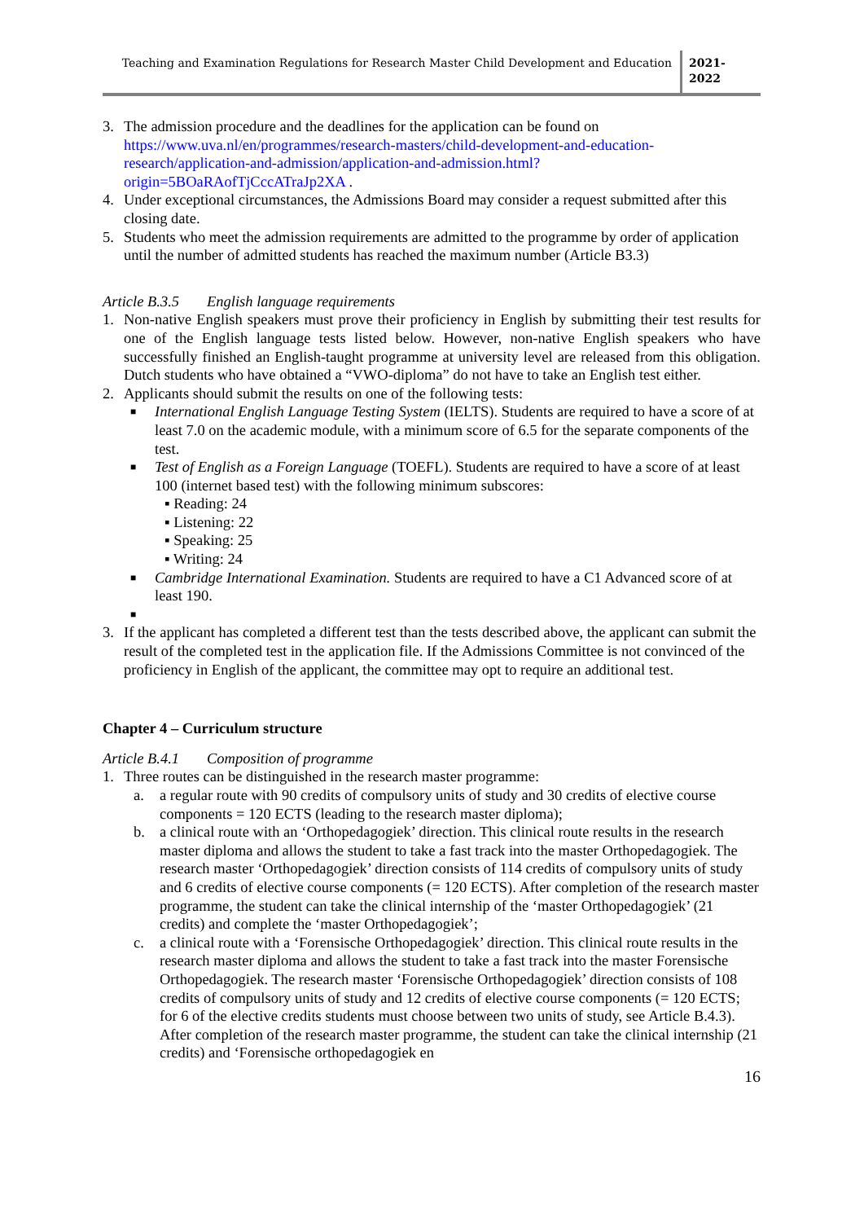Teaching and Examination Regulations for Research Master Child Development and Education
2021-
2022
3. The admission procedure and the deadlines for the application can be found on https://www.uva.nl/en/programmes/research-masters/child-development-and-education-research/application-and-admission/application-and-admission.html?origin=5BOaRAofTjCccATraJp2XA .
4. Under exceptional circumstances, the Admissions Board may consider a request submitted after this closing date.
5. Students who meet the admission requirements are admitted to the programme by order of application until the number of admitted students has reached the maximum number (Article B3.3)
Article B.3.5 English language requirements
1. Non-native English speakers must prove their proficiency in English by submitting their test results for one of the English language tests listed below. However, non-native English speakers who have successfully finished an English-taught programme at university level are released from this obligation. Dutch students who have obtained a “VWO-diploma” do not have to take an English test either.
2. Applicants should submit the results on one of the following tests:
■
International English Language Testing System (IELTS). Students are required to have a score of at least 7.0 on the academic module, with a minimum score of 6.5 for the separate components of the test.
■
Test of English as a Foreign Language (TOEFL). Students are required to have a score of at least 100 (internet based test) with the following minimum subscores:
▪ Reading: 24
▪ Listening: 22
▪ Speaking: 25
▪ Writing: 24
■
Cambridge International Examination. Students are required to have a C1 Advanced score of at least 190.
■
3. If the applicant has completed a different test than the tests described above, the applicant can submit the result of the completed test in the application file. If the Admissions Committee is not convinced of the proficiency in English of the applicant, the committee may opt to require an additional test.
Chapter 4 – Curriculum structure
Article B.4.1 Composition of programme
1. Three routes can be distinguished in the research master programme:
a. a regular route with 90 credits of compulsory units of study and 30 credits of elective course components = 120 ECTS (leading to the research master diploma);
b. a clinical route with an ‘Orthopedagogiek’ direction. This clinical route results in the research master diploma and allows the student to take a fast track into the master Orthopedagogiek. The research master ‘Orthopedagogiek’ direction consists of 114 credits of compulsory units of study and 6 credits of elective course components (= 120 ECTS). After completion of the research master programme, the student can take the clinical internship of the ‘master Orthopedagogiek’ (21 credits) and complete the ‘master Orthopedagogiek’;
c. a clinical route with a ‘Forensische Orthopedagogiek’ direction. This clinical route results in the research master diploma and allows the student to take a fast track into the master Forensische Orthopedagogiek. The research master ‘Forensische Orthopedagogiek’ direction consists of 108 credits of compulsory units of study and 12 credits of elective course components (= 120 ECTS; for 6 of the elective credits students must choose between two units of study, see Article B.4.3). After completion of the research master programme, the student can take the clinical internship (21 credits) and ‘Forensische orthopedagogiek en
16